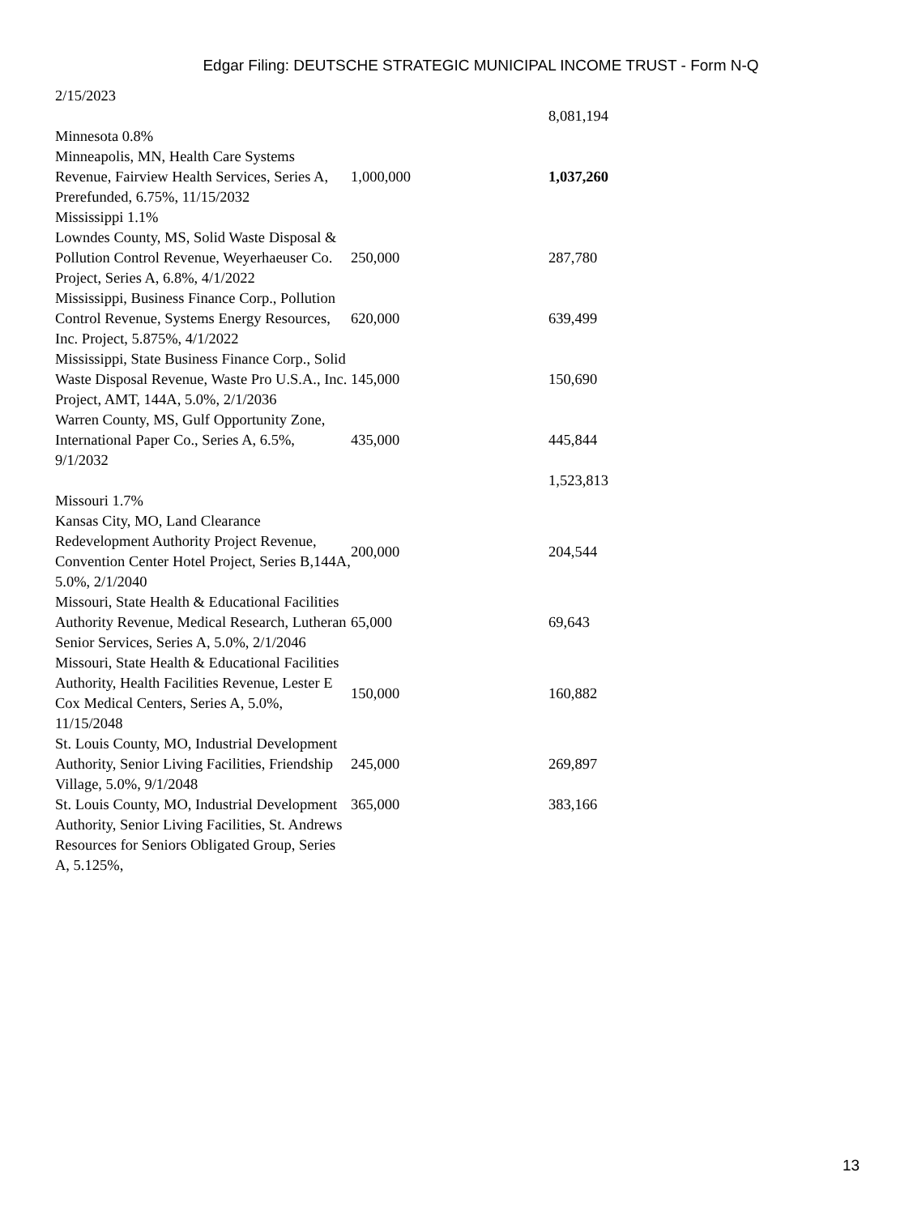Edgar Filing: DEUTSCHE STRATEGIC MUNICIPAL INCOME TRUST - Form N-Q
| 2/15/2023 | | |
| | | 8,081,194 |
| Minnesota 0.8% | | |
| Minneapolis, MN, Health Care Systems Revenue, Fairview Health Services, Series A, Prerefunded, 6.75%, 11/15/2032 | 1,000,000 | 1,037,260 |
| Mississippi 1.1% | | |
| Lowndes County, MS, Solid Waste Disposal & Pollution Control Revenue, Weyerhaeuser Co. Project, Series A, 6.8%, 4/1/2022 | 250,000 | 287,780 |
| Mississippi, Business Finance Corp., Pollution Control Revenue, Systems Energy Resources, Inc. Project, 5.875%, 4/1/2022 | 620,000 | 639,499 |
| Mississippi, State Business Finance Corp., Solid Waste Disposal Revenue, Waste Pro U.S.A., Inc. Project, AMT, 144A, 5.0%, 2/1/2036 | 145,000 | 150,690 |
| Warren County, MS, Gulf Opportunity Zone, International Paper Co., Series A, 6.5%, 9/1/2032 | 435,000 | 445,844 |
| | | 1,523,813 |
| Missouri 1.7% | | |
| Kansas City, MO, Land Clearance Redevelopment Authority Project Revenue, Convention Center Hotel Project, Series B,144A, 5.0%, 2/1/2040 | 200,000 | 204,544 |
| Missouri, State Health & Educational Facilities Authority Revenue, Medical Research, Lutheran Senior Services, Series A, 5.0%, 2/1/2046 | 65,000 | 69,643 |
| Missouri, State Health & Educational Facilities Authority, Health Facilities Revenue, Lester E Cox Medical Centers, Series A, 5.0%, 11/15/2048 | 150,000 | 160,882 |
| St. Louis County, MO, Industrial Development Authority, Senior Living Facilities, Friendship Village, 5.0%, 9/1/2048 | 245,000 | 269,897 |
| St. Louis County, MO, Industrial Development Authority, Senior Living Facilities, St. Andrews Resources for Seniors Obligated Group, Series A, 5.125%, | 365,000 | 383,166 |
13